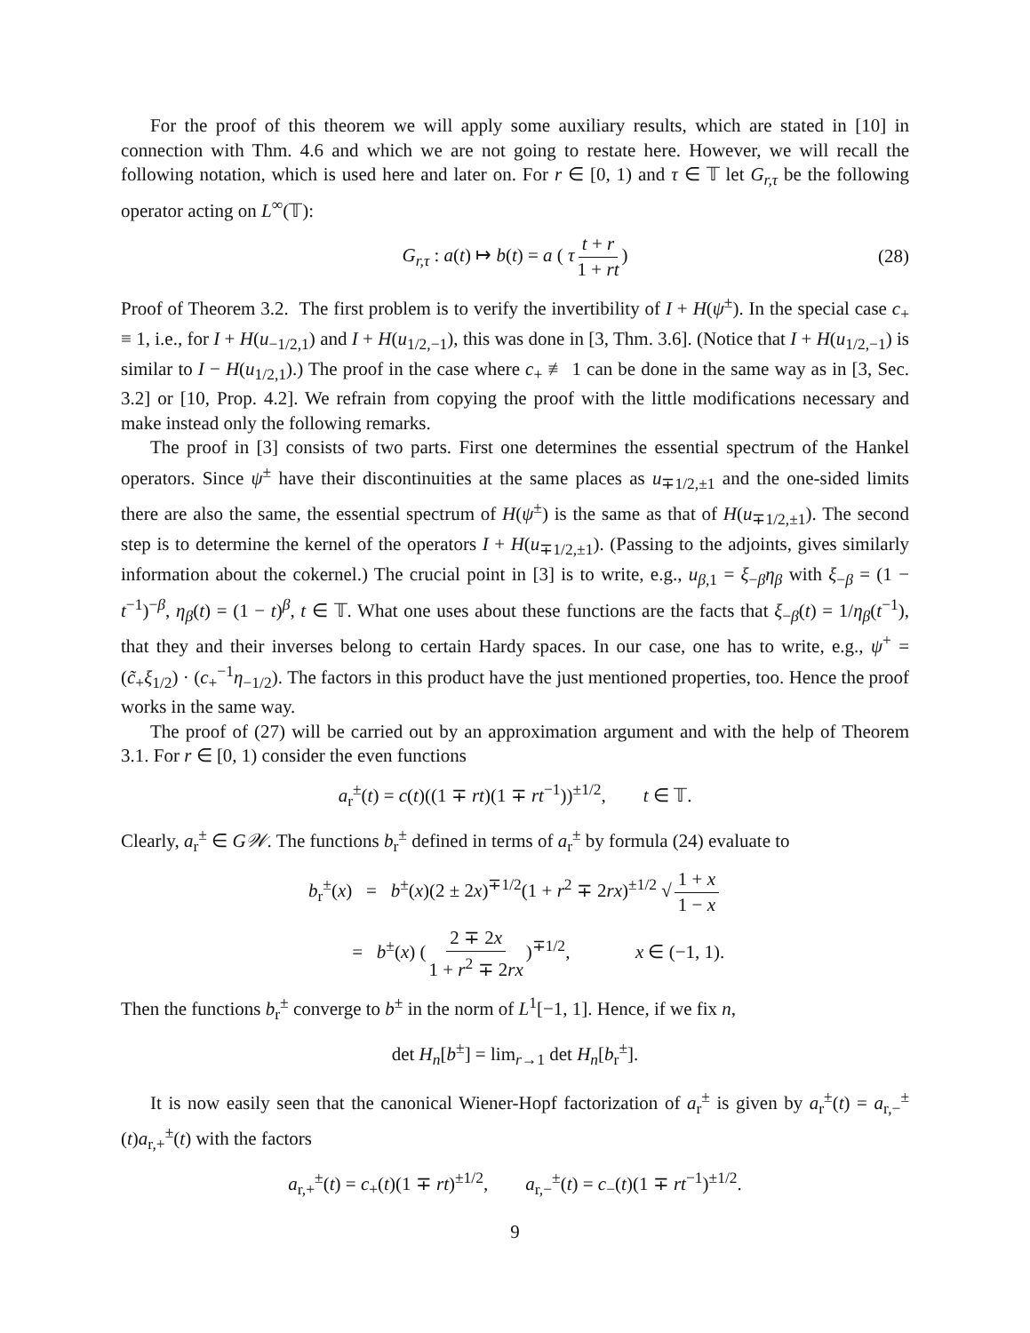For the proof of this theorem we will apply some auxiliary results, which are stated in [10] in connection with Thm. 4.6 and which we are not going to restate here. However, we will recall the following notation, which is used here and later on. For r ∈ [0, 1) and τ ∈ 𝕋 let G<sub>r,τ</sub> be the following operator acting on L<sup>∞</sup>(𝕋):
G<sub>r,τ</sub> : a(t) ↦ b(t) = a ( τ t + r 1 + rt) (28)
Proof of Theorem 3.2. The first problem is to verify the invertibility of I + H(ψ<sup>±</sup>). In the special case c<sub>+</sub> ≡ 1, i.e., for I + H(u<sub>−1/2,1</sub>) and I + H(u<sub>1/2,−1</sub>), this was done in [3, Thm. 3.6]. (Notice that I + H(u<sub>1/2,−1</sub>) is similar to I − H(u<sub>1/2,1</sub>).) The proof in the case where c<sub>+</sub> ≢ 1 can be done in the same way as in [3, Sec. 3.2] or [10, Prop. 4.2]. We refrain from copying the proof with the little modifications necessary and make instead only the following remarks.
The proof in [3] consists of two parts. First one determines the essential spectrum of the Hankel operators. Since ψ<sup>±</sup> have their discontinuities at the same places as u<sub>∓1/2,±1</sub> and the one-sided limits there are also the same, the essential spectrum of H(ψ<sup>±</sup>) is the same as that of H(u<sub>∓1/2,±1</sub>). The second step is to determine the kernel of the operators I + H(u<sub>∓1/2,±1</sub>). (Passing to the adjoints, gives similarly information about the cokernel.) The crucial point in [3] is to write, e.g., u<sub>β,1</sub> = ξ<sub>−β</sub>η<sub>β</sub> with ξ<sub>−β</sub> = (1 − t<sup>−1</sup>)<sup>−β</sup>, η<sub>β</sub>(t) = (1 − t)<sup>β</sup>, t ∈ 𝕋. What one uses about these functions are the facts that ξ<sub>−β</sub>(t) = 1/η<sub>β</sub>(t<sup>−1</sup>), that they and their inverses belong to certain Hardy spaces. In our case, one has to write, e.g., ψ<sup>+</sup> = (c̃<sub>+</sub>ξ<sub>1/2</sub>) · (c<sub>+</sub><sup>−1</sup>η<sub>−1/2</sub>). The factors in this product have the just mentioned properties, too. Hence the proof works in the same way.
The proof of (27) will be carried out by an approximation argument and with the help of Theorem 3.1. For r ∈ [0, 1) consider the even functions
a<sub>r</sub><sup>±</sup>(t) = c(t)((1 ∓ rt)(1 ∓ rt<sup>−1</sup>))<sup>±1/2</sup>, t ∈ 𝕋.
Clearly, a<sub>r</sub><sup>±</sup> ∈ G𝒲. The functions b<sub>r</sub><sup>±</sup> defined in terms of a<sub>r</sub><sup>±</sup> by formula (24) evaluate to
b<sub>r</sub><sup>±</sup>(x) = b<sup>±</sup>(x)(2 ± 2x)<sup>∓1/2</sup>(1 + r<sup>2</sup> ∓ 2rx)<sup>±1/2</sup> √ 1 + x 1 − x
= b<sup>±</sup>(x) (2 ∓ 2x 1 + r<sup>2</sup> ∓ 2rx)<sup>∓1/2</sup>, x ∈ (−1, 1).
Then the functions b<sub>r</sub><sup>±</sup> converge to b<sup>±</sup> in the norm of L<sup>1</sup>[−1, 1]. Hence, if we fix n,
det H<sub>n</sub>[b<sup>±</sup>] = lim<sub>r→1</sub> det H<sub>n</sub>[b<sub>r</sub><sup>±</sup>].
It is now easily seen that the canonical Wiener-Hopf factorization of a<sub>r</sub><sup>±</sup> is given by a<sub>r</sub><sup>±</sup>(t) = a<sub>r,−</sub><sup>±</sup>(t)a<sub>r,+</sub><sup>±</sup>(t) with the factors
a<sub>r,+</sub><sup>±</sup>(t) = c<sub>+</sub>(t)(1 ∓ rt)<sup>±1/2</sup>, a<sub>r,−</sub><sup>±</sup>(t) = c<sub>−</sub>(t)(1 ∓ rt<sup>−1</sup>)<sup>±1/2</sup>.
9